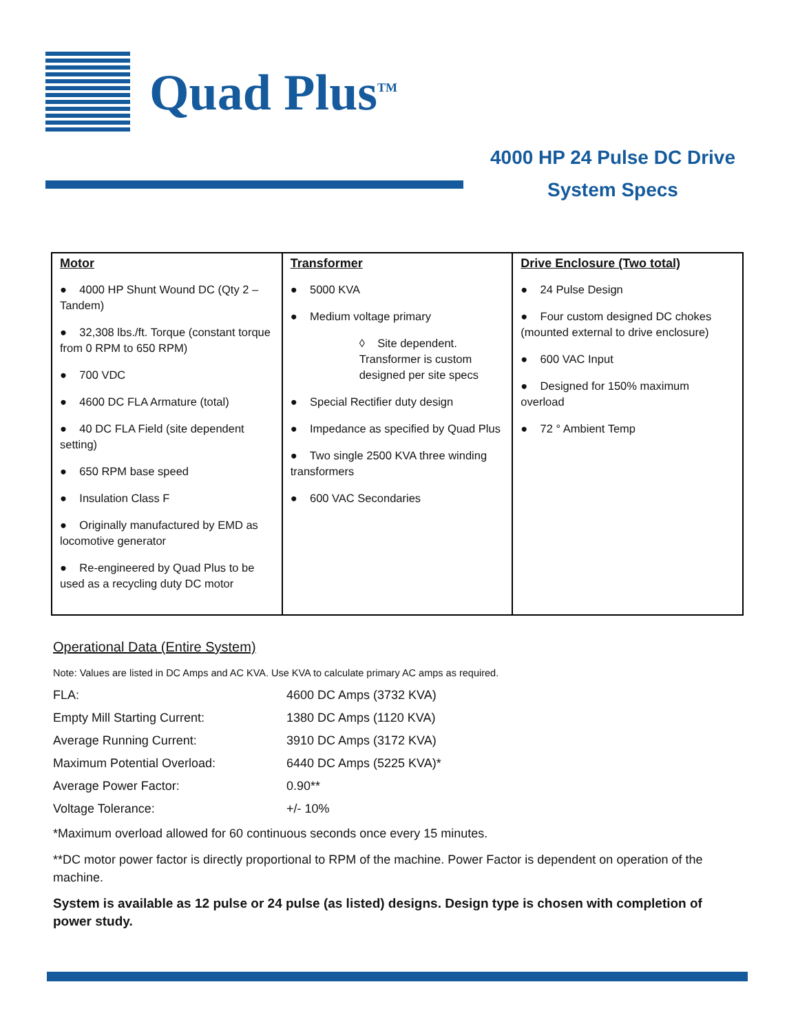Quad Plus<sup>TM</sup>
4000 HP 24 Pulse DC Drive
System Specs
| Motor ● 4000 HP Shunt Wound DC (Qty 2 – Tandem) ● 32,308 lbs./ft. Torque (constant torque from 0 RPM to 650 RPM) ● 700 VDC ● 4600 DC FLA Armature (total) ● 40 DC FLA Field (site dependent setting) ● 650 RPM base speed ● Insulation Class F ● Originally manufactured by EMD as locomotive generator ● Re-engineered by Quad Plus to be used as a recycling duty DC motor | Transformer ● 5000 KVA ● Medium voltage primary ◊ Site dependent. Transformer is custom designed per site specs ● Special Rectifier duty design ● Impedance as specified by Quad Plus ● Two single 2500 KVA three winding transformers ● 600 VAC Secondaries | Drive Enclosure (Two total) ● 24 Pulse Design ● Four custom designed DC chokes (mounted external to drive enclosure) ● 600 VAC Input ● Designed for 150% maximum overload ● 72 ° Ambient Temp |
Operational Data (Entire System)
Note: Values are listed in DC Amps and AC KVA. Use KVA to calculate primary AC amps as required.
| FLA: | 4600 DC Amps (3732 KVA) |
| Empty Mill Starting Current: | 1380 DC Amps (1120 KVA) |
| Average Running Current: | 3910 DC Amps (3172 KVA) |
| Maximum Potential Overload: | 6440 DC Amps (5225 KVA)* |
| Average Power Factor: | 0.90** |
| Voltage Tolerance: | +/- 10% |
*Maximum overload allowed for 60 continuous seconds once every 15 minutes.
**DC motor power factor is directly proportional to RPM of the machine. Power Factor is dependent on operation of the machine.
System is available as 12 pulse or 24 pulse (as listed) designs. Design type is chosen with completion of power study.